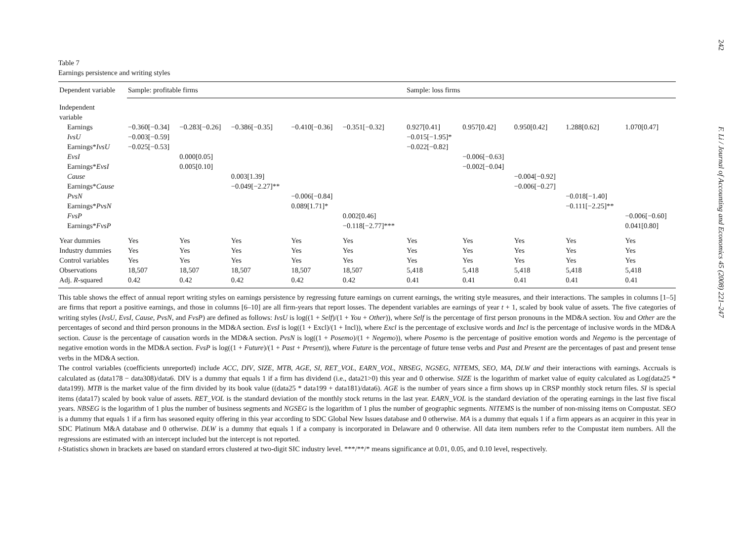Table 7
Earnings persistence and writing styles
| Dependent variable | Sample: profitable firms | | | | | Sample: loss firms | | | | |
| --- | --- | --- | --- | --- | --- | --- | --- | --- | --- | --- |
| Independent variable | | | | | | | | | | |
| Earnings | −0.360[−0.34] | −0.283[−0.26] | −0.386[−0.35] | −0.410[−0.36] | −0.351[−0.32] | 0.927[0.41] | 0.957[0.42] | 0.950[0.42] | 1.288[0.62] | 1.070[0.47] |
| IvsU | −0.003[−0.59] | | | | | −0.015[−1.95]* | | | | |
| Earnings* IvsU | −0.025[−0.53] | | | | | −0.022[−0.82] | | | | |
| EvsI | | 0.000[0.05] | | | | | −0.006[−0.63] | | | |
| Earnings* EvsI | | 0.005[0.10] | | | | | −0.002[−0.04] | | | |
| Cause | | | 0.003[1.39] | | | | | −0.004[−0.92] | | |
| Earnings* Cause | | | −0.049[−2.27]** | | | | | −0.006[−0.27] | | |
| PvsN | | | | −0.006[−0.84] | | | | | −0.018[−1.40] | |
| Earnings* PvsN | | | | 0.089[1.71]* | | | | | −0.111[−2.25]** | |
| FvsP | | | | | 0.002[0.46] | | | | | −0.006[−0.60] |
| Earnings* FvsP | | | | | −0.118[−2.77]*** | | | | | 0.041[0.80] |
| Year dummies | Yes | Yes | Yes | Yes | Yes | Yes | Yes | Yes | Yes | Yes |
| Industry dummies | Yes | Yes | Yes | Yes | Yes | Yes | Yes | Yes | Yes | Yes |
| Control variables | Yes | Yes | Yes | Yes | Yes | Yes | Yes | Yes | Yes | Yes |
| Observations | 18,507 | 18,507 | 18,507 | 18,507 | 18,507 | 5,418 | 5,418 | 5,418 | 5,418 | 5,418 |
| Adj. R -squared | 0.42 | 0.42 | 0.42 | 0.42 | 0.42 | 0.41 | 0.41 | 0.41 | 0.41 | 0.41 |
This table shows the effect of annual report writing styles on earnings persistence by regressing future earnings on current earnings, the writing style measures, and their interactions. The samples in columns [1–5] are firms that report a positive earnings, and those in columns [6–10] are all firm-years that report losses. The dependent variables are earnings of year t + 1, scaled by book value of assets. The five categories of writing styles (IvsU, EvsI, Cause, PvsN, and FvsP) are defined as follows: IvsU is log((1 + Self)/(1 + You + Other)), where Self is the percentage of first person pronouns in the MD&A section. You and Other are the percentages of second and third person pronouns in the MD&A section. EvsI is log((1 + Excl)/(1 + Incl)), where Excl is the percentage of exclusive words and Incl is the percentage of inclusive words in the MD&A section. Cause is the percentage of causation words in the MD&A section. PvsN is log((1 + Posemo)/(1 + Negemo)), where Posemo is the percentage of positive emotion words and Negemo is the percentage of negative emotion words in the MD&A section. FvsP is log((1 + Future)/(1 + Past + Present)), where Future is the percentage of future tense verbs and Past and Present are the percentages of past and present tense verbs in the MD&A section.
The control variables (coefficients unreported) include ACC, DIV, SIZE, MTB, AGE, SI, RET_VOL, EARN_VOL, NBSEG, NGSEG, NITEMS, SEO, MA, DLW and their interactions with earnings. Accruals is calculated as (data178 − data308)/data6. DIV is a dummy that equals 1 if a firm has dividend (i.e., data21>0) this year and 0 otherwise. SIZE is the logarithm of market value of equity calculated as Log(data25 * data199). MTB is the market value of the firm divided by its book value ((data25 * data199 + data181)/data6). AGE is the number of years since a firm shows up in CRSP monthly stock return files. SI is special items (data17) scaled by book value of assets. RET_VOL is the standard deviation of the monthly stock returns in the last year. EARN_VOL is the standard deviation of the operating earnings in the last five fiscal years. NBSEG is the logarithm of 1 plus the number of business segments and NGSEG is the logarithm of 1 plus the number of geographic segments. NITEMS is the number of non-missing items on Compustat. SEO is a dummy that equals 1 if a firm has seasoned equity offering in this year according to SDC Global New Issues database and 0 otherwise. MA is a dummy that equals 1 if a firm appears as an acquirer in this year in SDC Platinum M&A database and 0 otherwise. DLW is a dummy that equals 1 if a company is incorporated in Delaware and 0 otherwise. All data item numbers refer to the Compustat item numbers. All the regressions are estimated with an intercept included but the intercept is not reported.
t-Statistics shown in brackets are based on standard errors clustered at two-digit SIC industry level. ***/**/* means significance at 0.01, 0.05, and 0.10 level, respectively.
242 F. Li / Journal of Accounting and Economics 45 (2008) 221–247